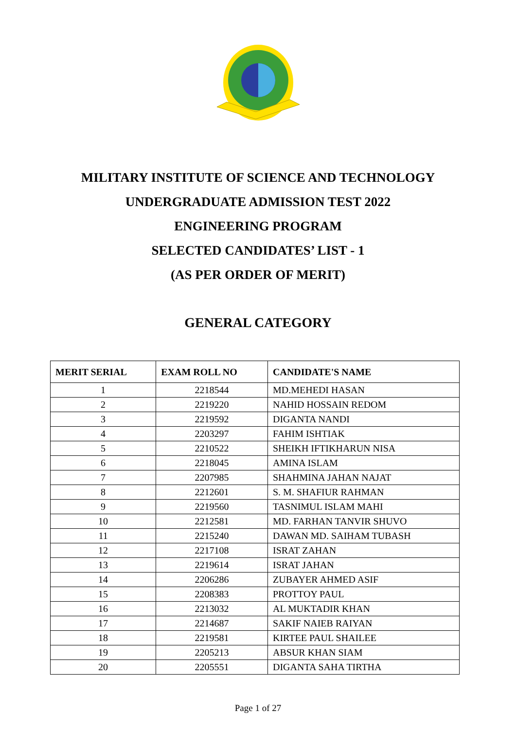MILITARY INSTITUTE OF SCIENCE AND TECHNOLOGY
UNDERGRADUATE ADMISSION TEST 2022
ENGINEERING PROGRAM
SELECTED CANDIDATES’ LIST - 1
(AS PER ORDER OF MERIT)
GENERAL CATEGORY
| MERIT SERIAL | EXAM ROLL NO | CANDIDATE'S NAME |
| --- | --- | --- |
| 1 | 2218544 | MD.MEHEDI HASAN |
| 2 | 2219220 | NAHID HOSSAIN REDOM |
| 3 | 2219592 | DIGANTA NANDI |
| 4 | 2203297 | FAHIM ISHTIAK |
| 5 | 2210522 | SHEIKH IFTIKHARUN NISA |
| 6 | 2218045 | AMINA ISLAM |
| 7 | 2207985 | SHAHMINA JAHAN NAJAT |
| 8 | 2212601 | S. M. SHAFIUR RAHMAN |
| 9 | 2219560 | TASNIMUL ISLAM MAHI |
| 10 | 2212581 | MD. FARHAN TANVIR SHUVO |
| 11 | 2215240 | DAWAN MD. SAIHAM TUBASH |
| 12 | 2217108 | ISRAT ZAHAN |
| 13 | 2219614 | ISRAT JAHAN |
| 14 | 2206286 | ZUBAYER AHMED ASIF |
| 15 | 2208383 | PROTTOY PAUL |
| 16 | 2213032 | AL MUKTADIR KHAN |
| 17 | 2214687 | SAKIF NAIEB RAIYAN |
| 18 | 2219581 | KIRTEE PAUL SHAILEE |
| 19 | 2205213 | ABSUR KHAN SIAM |
| 20 | 2205551 | DIGANTA SAHA TIRTHA |
Page 1 of 27